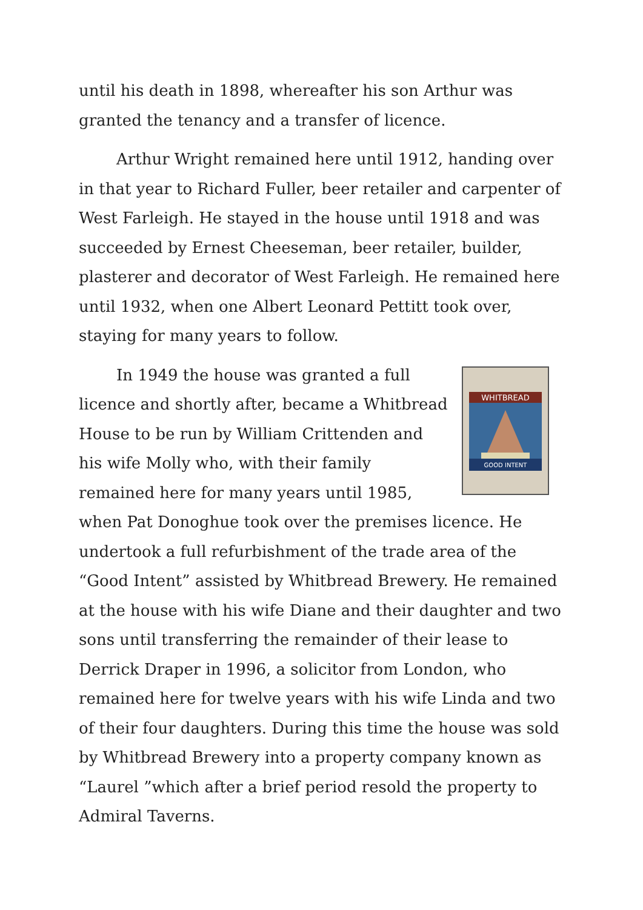until his death in 1898, whereafter his son Arthur was granted the tenancy and a transfer of licence.
Arthur Wright remained here until 1912, handing over in that year to Richard Fuller, beer retailer and carpenter of West Farleigh. He stayed in the house until 1918 and was succeeded by Ernest Cheeseman, beer retailer, builder, plasterer and decorator of West Farleigh. He remained here until 1932, when one Albert Leonard Pettitt took over, staying for many years to follow.
WHITBREAD
GOOD INTENT
In 1949 the house was granted a full licence and shortly after, became a Whitbread House to be run by William Crittenden and his wife Molly who, with their family remained here for many years until 1985, when Pat Donoghue took over the premises licence. He undertook a full refurbishment of the trade area of the “Good Intent” assisted by Whitbread Brewery. He remained at the house with his wife Diane and their daughter and two sons until transferring the remainder of their lease to Derrick Draper in 1996, a solicitor from London, who remained here for twelve years with his wife Linda and two of their four daughters. During this time the house was sold by Whitbread Brewery into a property company known as “Laurel ”which after a brief period resold the property to Admiral Taverns.